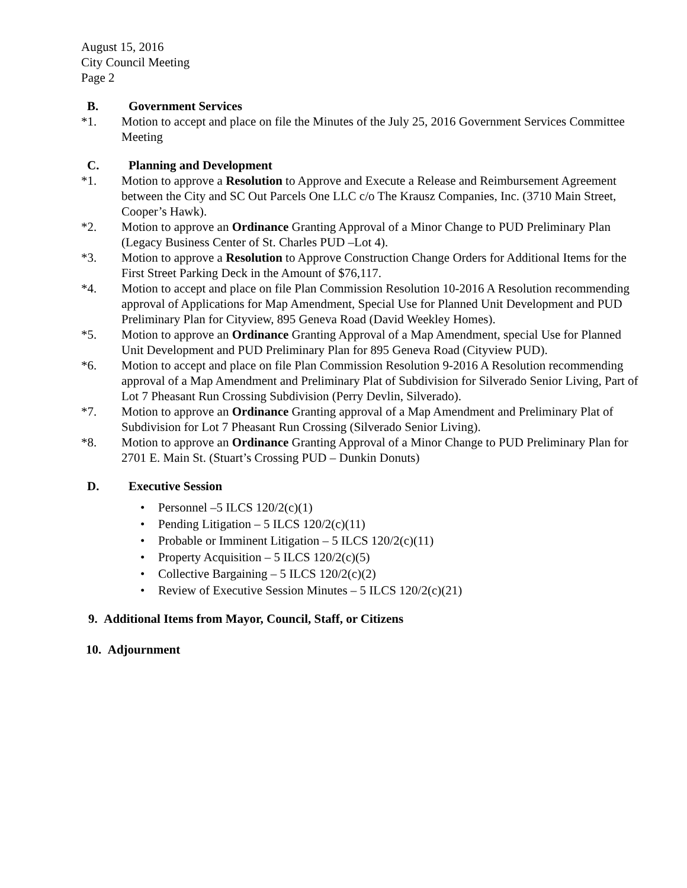August 15, 2016
City Council Meeting
Page 2
B. Government Services
*1. Motion to accept and place on file the Minutes of the July 25, 2016 Government Services Committee Meeting
C. Planning and Development
*1. Motion to approve a Resolution to Approve and Execute a Release and Reimbursement Agreement between the City and SC Out Parcels One LLC c/o The Krausz Companies, Inc. (3710 Main Street, Cooper’s Hawk).
*2. Motion to approve an Ordinance Granting Approval of a Minor Change to PUD Preliminary Plan (Legacy Business Center of St. Charles PUD –Lot 4).
*3. Motion to approve a Resolution to Approve Construction Change Orders for Additional Items for the First Street Parking Deck in the Amount of $76,117.
*4. Motion to accept and place on file Plan Commission Resolution 10-2016 A Resolution recommending approval of Applications for Map Amendment, Special Use for Planned Unit Development and PUD Preliminary Plan for Cityview, 895 Geneva Road (David Weekley Homes).
*5. Motion to approve an Ordinance Granting Approval of a Map Amendment, special Use for Planned Unit Development and PUD Preliminary Plan for 895 Geneva Road (Cityview PUD).
*6. Motion to accept and place on file Plan Commission Resolution 9-2016 A Resolution recommending approval of a Map Amendment and Preliminary Plat of Subdivision for Silverado Senior Living, Part of Lot 7 Pheasant Run Crossing Subdivision (Perry Devlin, Silverado).
*7. Motion to approve an Ordinance Granting approval of a Map Amendment and Preliminary Plat of Subdivision for Lot 7 Pheasant Run Crossing (Silverado Senior Living).
*8. Motion to approve an Ordinance Granting Approval of a Minor Change to PUD Preliminary Plan for 2701 E. Main St. (Stuart’s Crossing PUD – Dunkin Donuts)
D. Executive Session
• Personnel –5 ILCS 120/2(c)(1)
• Pending Litigation – 5 ILCS 120/2(c)(11)
• Probable or Imminent Litigation – 5 ILCS 120/2(c)(11)
• Property Acquisition – 5 ILCS 120/2(c)(5)
• Collective Bargaining – 5 ILCS 120/2(c)(2)
• Review of Executive Session Minutes – 5 ILCS 120/2(c)(21)
9. Additional Items from Mayor, Council, Staff, or Citizens
10. Adjournment